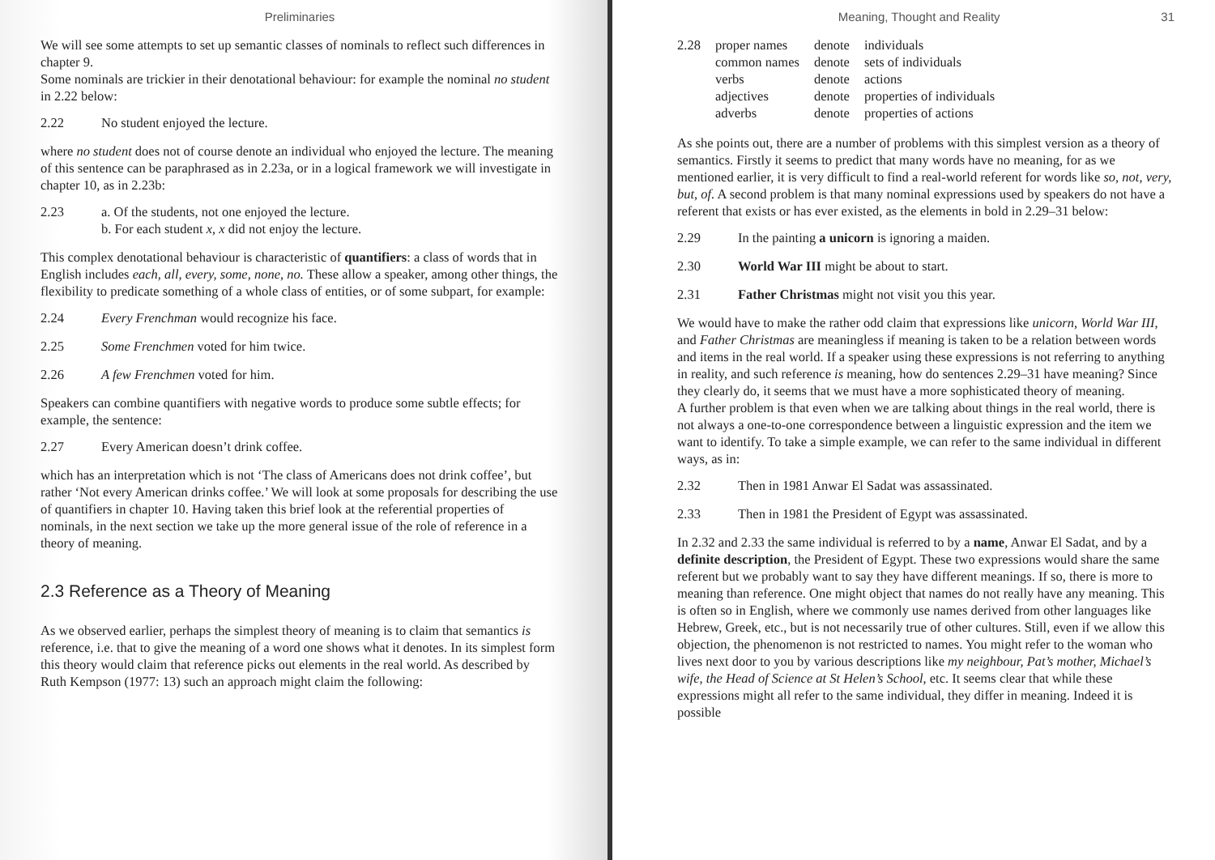Preliminaries
We will see some attempts to set up semantic classes of nominals to reflect such differences in chapter 9.
Some nominals are trickier in their denotational behaviour: for example the nominal no student in 2.22 below:
2.22 No student enjoyed the lecture.
where no student does not of course denote an individual who enjoyed the lecture. The meaning of this sentence can be paraphrased as in 2.23a, or in a logical framework we will investigate in chapter 10, as in 2.23b:
2.23 a. Of the students, not one enjoyed the lecture.
b. For each student x, x did not enjoy the lecture.
This complex denotational behaviour is characteristic of quantifiers: a class of words that in English includes each, all, every, some, none, no. These allow a speaker, among other things, the flexibility to predicate something of a whole class of entities, or of some subpart, for example:
2.24 Every Frenchman would recognize his face.
2.25 Some Frenchmen voted for him twice.
2.26 A few Frenchmen voted for him.
Speakers can combine quantifiers with negative words to produce some subtle effects; for example, the sentence:
2.27 Every American doesn’t drink coffee.
which has an interpretation which is not ‘The class of Americans does not drink coffee’, but rather ‘Not every American drinks coffee.’ We will look at some proposals for describing the use of quantifiers in chapter 10. Having taken this brief look at the referential properties of nominals, in the next section we take up the more general issue of the role of reference in a theory of meaning.
2.3 Reference as a Theory of Meaning
As we observed earlier, perhaps the simplest theory of meaning is to claim that semantics is reference, i.e. that to give the meaning of a word one shows what it denotes. In its simplest form this theory would claim that reference picks out elements in the real world. As described by Ruth Kempson (1977: 13) such an approach might claim the following:
Meaning, Thought and Reality 31
| 2.28 | proper names | denote | individuals |
| | common names | denote | sets of individuals |
| | verbs | denote | actions |
| | adjectives | denote | properties of individuals |
| | adverbs | denote | properties of actions |
As she points out, there are a number of problems with this simplest version as a theory of semantics. Firstly it seems to predict that many words have no meaning, for as we mentioned earlier, it is very difficult to find a real-world referent for words like so, not, very, but, of. A second problem is that many nominal expressions used by speakers do not have a referent that exists or has ever existed, as the elements in bold in 2.29–31 below:
2.29 In the painting a unicorn is ignoring a maiden.
2.30 World War III might be about to start.
2.31 Father Christmas might not visit you this year.
We would have to make the rather odd claim that expressions like unicorn, World War III, and Father Christmas are meaningless if meaning is taken to be a relation between words and items in the real world. If a speaker using these expressions is not referring to anything in reality, and such reference is meaning, how do sentences 2.29–31 have meaning? Since they clearly do, it seems that we must have a more sophisticated theory of meaning.
A further problem is that even when we are talking about things in the real world, there is not always a one-to-one correspondence between a linguistic expression and the item we want to identify. To take a simple example, we can refer to the same individual in different ways, as in:
2.32 Then in 1981 Anwar El Sadat was assassinated.
2.33 Then in 1981 the President of Egypt was assassinated.
In 2.32 and 2.33 the same individual is referred to by a name, Anwar El Sadat, and by a definite description, the President of Egypt. These two expressions would share the same referent but we probably want to say they have different meanings. If so, there is more to meaning than reference. One might object that names do not really have any meaning. This is often so in English, where we commonly use names derived from other languages like Hebrew, Greek, etc., but is not necessarily true of other cultures. Still, even if we allow this objection, the phenomenon is not restricted to names. You might refer to the woman who lives next door to you by various descriptions like my neighbour, Pat’s mother, Michael’s wife, the Head of Science at St Helen’s School, etc. It seems clear that while these expressions might all refer to the same individual, they differ in meaning. Indeed it is possible